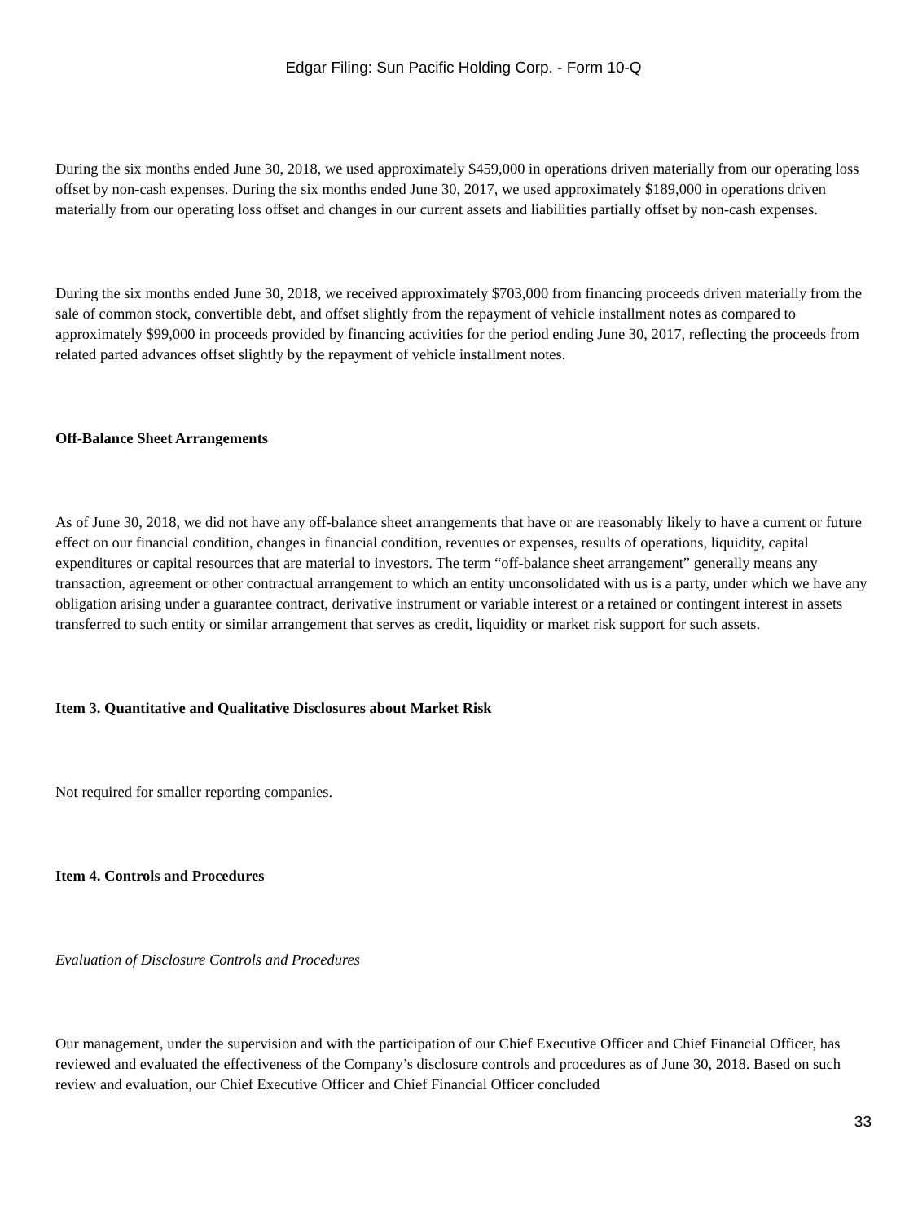Edgar Filing: Sun Pacific Holding Corp. - Form 10-Q
During the six months ended June 30, 2018, we used approximately $459,000 in operations driven materially from our operating loss offset by non-cash expenses. During the six months ended June 30, 2017, we used approximately $189,000 in operations driven materially from our operating loss offset and changes in our current assets and liabilities partially offset by non-cash expenses.
During the six months ended June 30, 2018, we received approximately $703,000 from financing proceeds driven materially from the sale of common stock, convertible debt, and offset slightly from the repayment of vehicle installment notes as compared to approximately $99,000 in proceeds provided by financing activities for the period ending June 30, 2017, reflecting the proceeds from related parted advances offset slightly by the repayment of vehicle installment notes.
Off-Balance Sheet Arrangements
As of June 30, 2018, we did not have any off-balance sheet arrangements that have or are reasonably likely to have a current or future effect on our financial condition, changes in financial condition, revenues or expenses, results of operations, liquidity, capital expenditures or capital resources that are material to investors. The term “off-balance sheet arrangement” generally means any transaction, agreement or other contractual arrangement to which an entity unconsolidated with us is a party, under which we have any obligation arising under a guarantee contract, derivative instrument or variable interest or a retained or contingent interest in assets transferred to such entity or similar arrangement that serves as credit, liquidity or market risk support for such assets.
Item 3. Quantitative and Qualitative Disclosures about Market Risk
Not required for smaller reporting companies.
Item 4. Controls and Procedures
Evaluation of Disclosure Controls and Procedures
Our management, under the supervision and with the participation of our Chief Executive Officer and Chief Financial Officer, has reviewed and evaluated the effectiveness of the Company’s disclosure controls and procedures as of June 30, 2018. Based on such review and evaluation, our Chief Executive Officer and Chief Financial Officer concluded
33